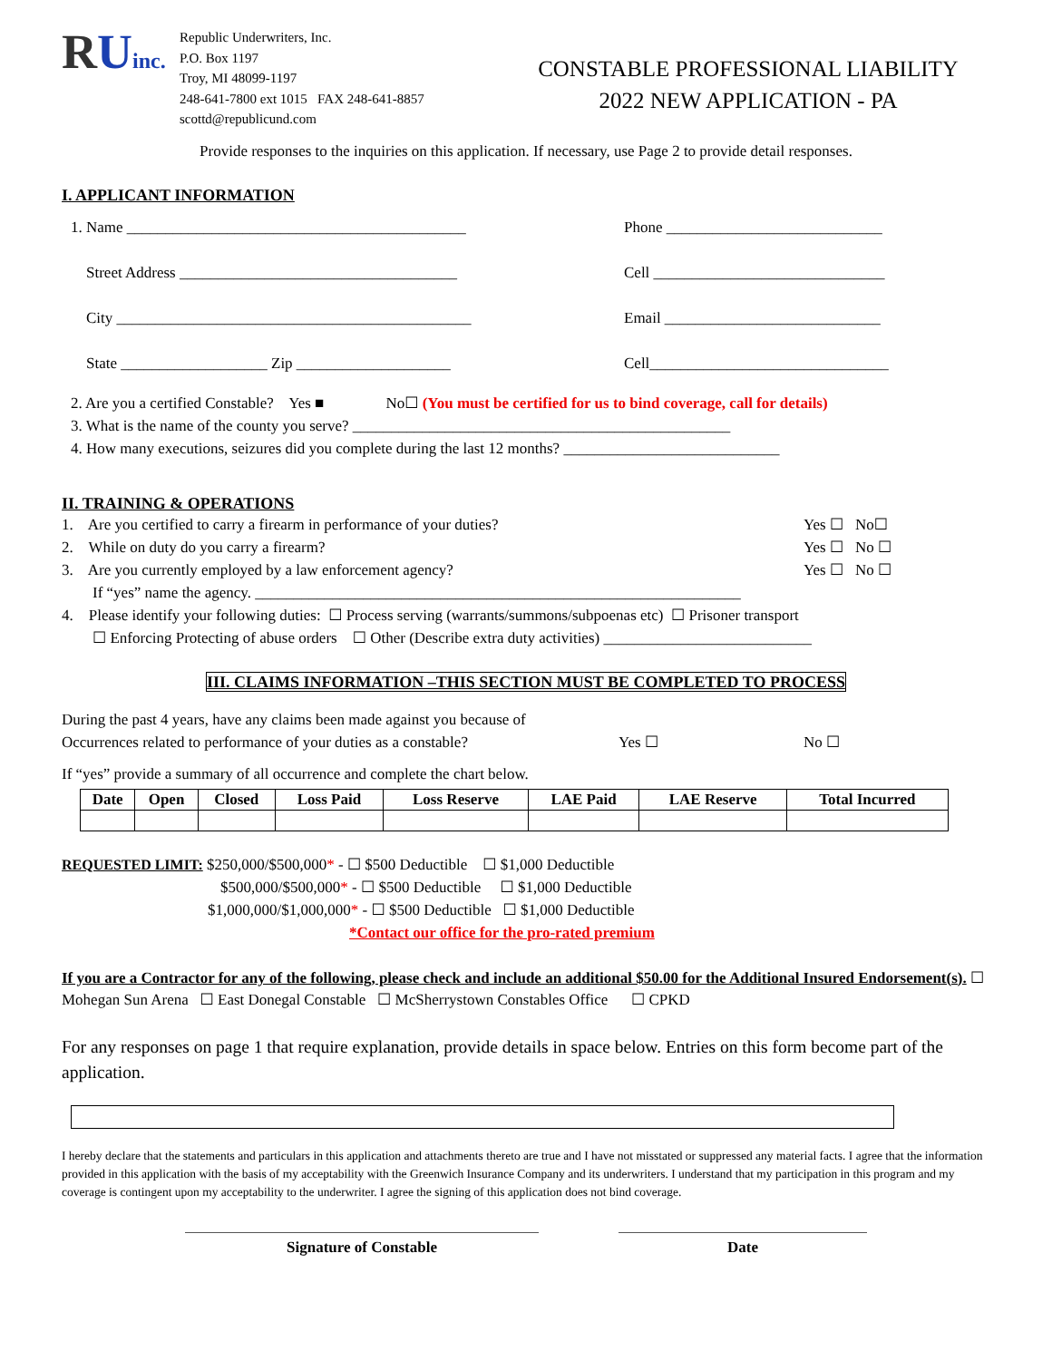RUinc.
Republic Underwriters, Inc.
P.O. Box 1197
Troy, MI 48099-1197
248-641-7800 ext 1015 FAX 248-641-8857
scottd@republicund.com
CONSTABLE PROFESSIONAL LIABILITY
2022 NEW APPLICATION - PA
Provide responses to the inquiries on this application. If necessary, use Page 2 to provide detail responses.
I. APPLICANT INFORMATION
1. Name ____________________________________________ Phone ____________________________
Street Address ____________________________________ Cell ______________________________
City ______________________________________________ Email ____________________________
State ___________________ Zip ____________________ Cell_______________________________
2. Are you a certified Constable? Yes ■ No☐ (You must be certified for us to bind coverage, call for details)
3. What is the name of the county you serve? _________________________________________________
4. How many executions, seizures did you complete during the last 12 months? ____________________________
II. TRAINING & OPERATIONS
1. Are you certified to carry a firearm in performance of your duties? Yes ☐ No☐
2. While on duty do you carry a firearm? Yes ☐ No ☐
3. Are you currently employed by a law enforcement agency? Yes ☐ No ☐
If “yes” name the agency. _______________________________________________________________
4. Please identify your following duties: ☐ Process serving (warrants/summons/subpoenas etc) ☐ Prisoner transport
☐ Enforcing Protecting of abuse orders ☐ Other (Describe extra duty activities) ___________________________
III. CLAIMS INFORMATION –THIS SECTION MUST BE COMPLETED TO PROCESS
During the past 4 years, have any claims been made against you because of
Occurrences related to performance of your duties as a constable?
Yes ☐ No ☐
If “yes” provide a summary of all occurrence and complete the chart below.
| Date | Open | Closed | Loss Paid | Loss Reserve | LAE Paid | LAE Reserve | Total Incurred |
| --- | --- | --- | --- | --- | --- | --- | --- |
REQUESTED LIMIT: $250,000/$500,000* - ☐ $500 Deductible ☐ $1,000 Deductible
$500,000/$500,000* - ☐ $500 Deductible ☐ $1,000 Deductible
$1,000,000/$1,000,000* - ☐ $500 Deductible ☐ $1,000 Deductible
*Contact our office for the pro-rated premium
If you are a Contractor for any of the following, please check and include an additional $50.00 for the Additional Insured Endorsement(s). ☐ Mohegan Sun Arena ☐ East Donegal Constable ☐ McSherrystown Constables Office ☐ CPKD
For any responses on page 1 that require explanation, provide details in space below. Entries on this form become part of the application.
I hereby declare that the statements and particulars in this application and attachments thereto are true and I have not misstated or suppressed any material facts. I agree that the information provided in this application with the basis of my acceptability with the Greenwich Insurance Company and its underwriters. I understand that my participation in this program and my coverage is contingent upon my acceptability to the underwriter. I agree the signing of this application does not bind coverage.
Signature of Constable Date